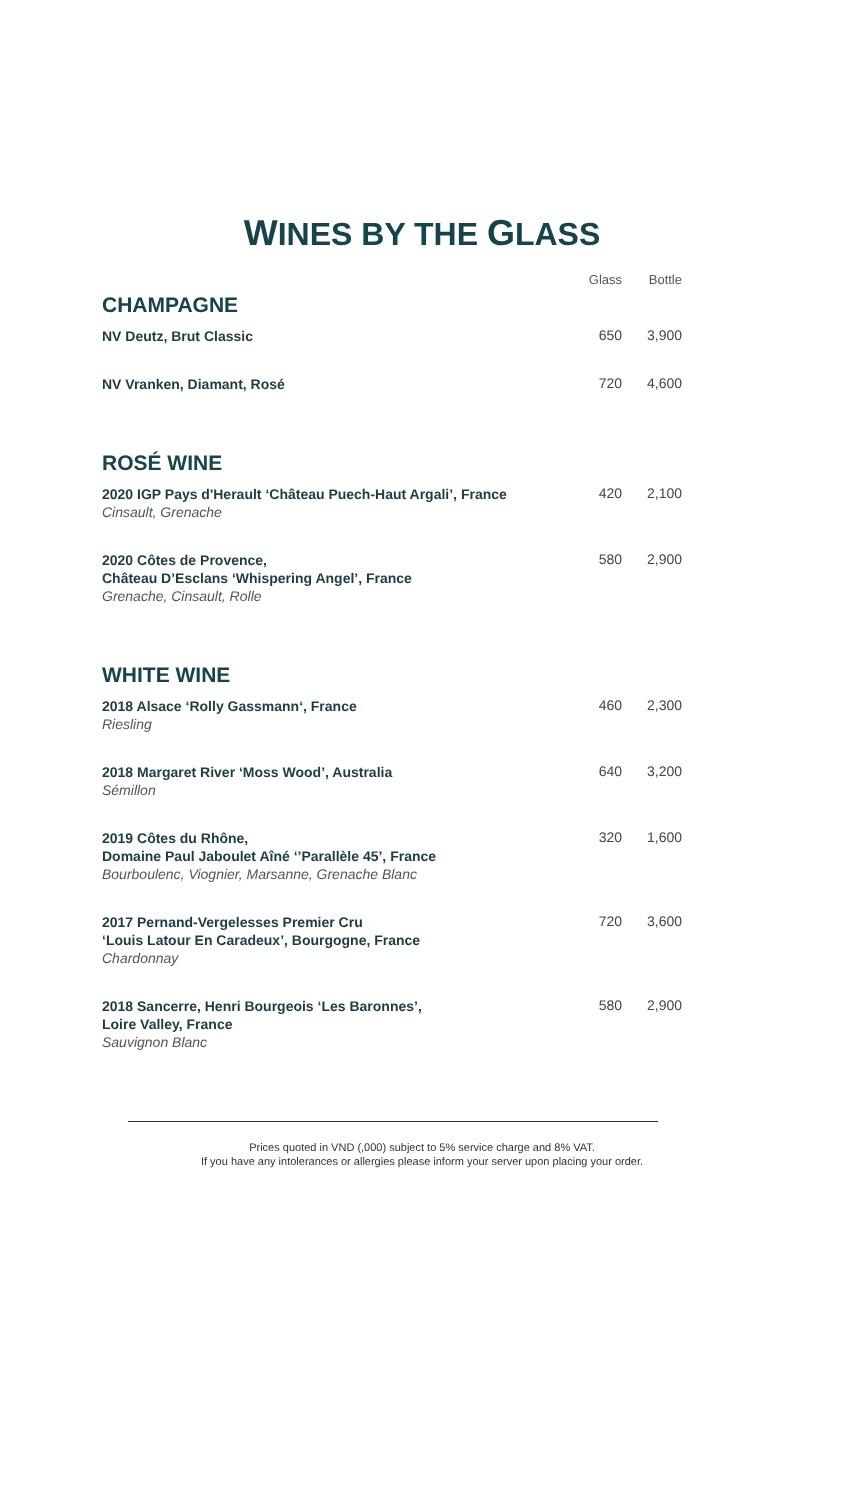WINES BY THE GLASS
| | Glass | Bottle |
| --- | --- | --- |
| CHAMPAGNE | | |
| NV Deutz, Brut Classic | 650 | 3,900 |
| NV Vranken, Diamant, Rosé | 720 | 4,600 |
| ROSÉ WINE | | |
| 2020 IGP Pays d'Herault ‘Château Puech-Haut Argali’, France Cinsault, Grenache | 420 | 2,100 |
| 2020 Côtes de Provence, Château D’Esclans ‘Whispering Angel’, France Grenache, Cinsault, Rolle | 580 | 2,900 |
| WHITE WINE | | |
| 2018 Alsace ‘Rolly Gassmann‘, France Riesling | 460 | 2,300 |
| 2018 Margaret River ‘Moss Wood’, Australia Sémillon | 640 | 3,200 |
| 2019 Côtes du Rhône, Domaine Paul Jaboulet Aîné ‘’Parallèle 45’, France Bourboulenc, Viognier, Marsanne, Grenache Blanc | 320 | 1,600 |
| 2017 Pernand-Vergelesses Premier Cru ‘Louis Latour En Caradeux’, Bourgogne, France Chardonnay | 720 | 3,600 |
| 2018 Sancerre, Henri Bourgeois ‘Les Baronnes’, Loire Valley, France Sauvignon Blanc | 580 | 2,900 |
Prices quoted in VND (,000) subject to 5% service charge and 8% VAT.
If you have any intolerances or allergies please inform your server upon placing your order.